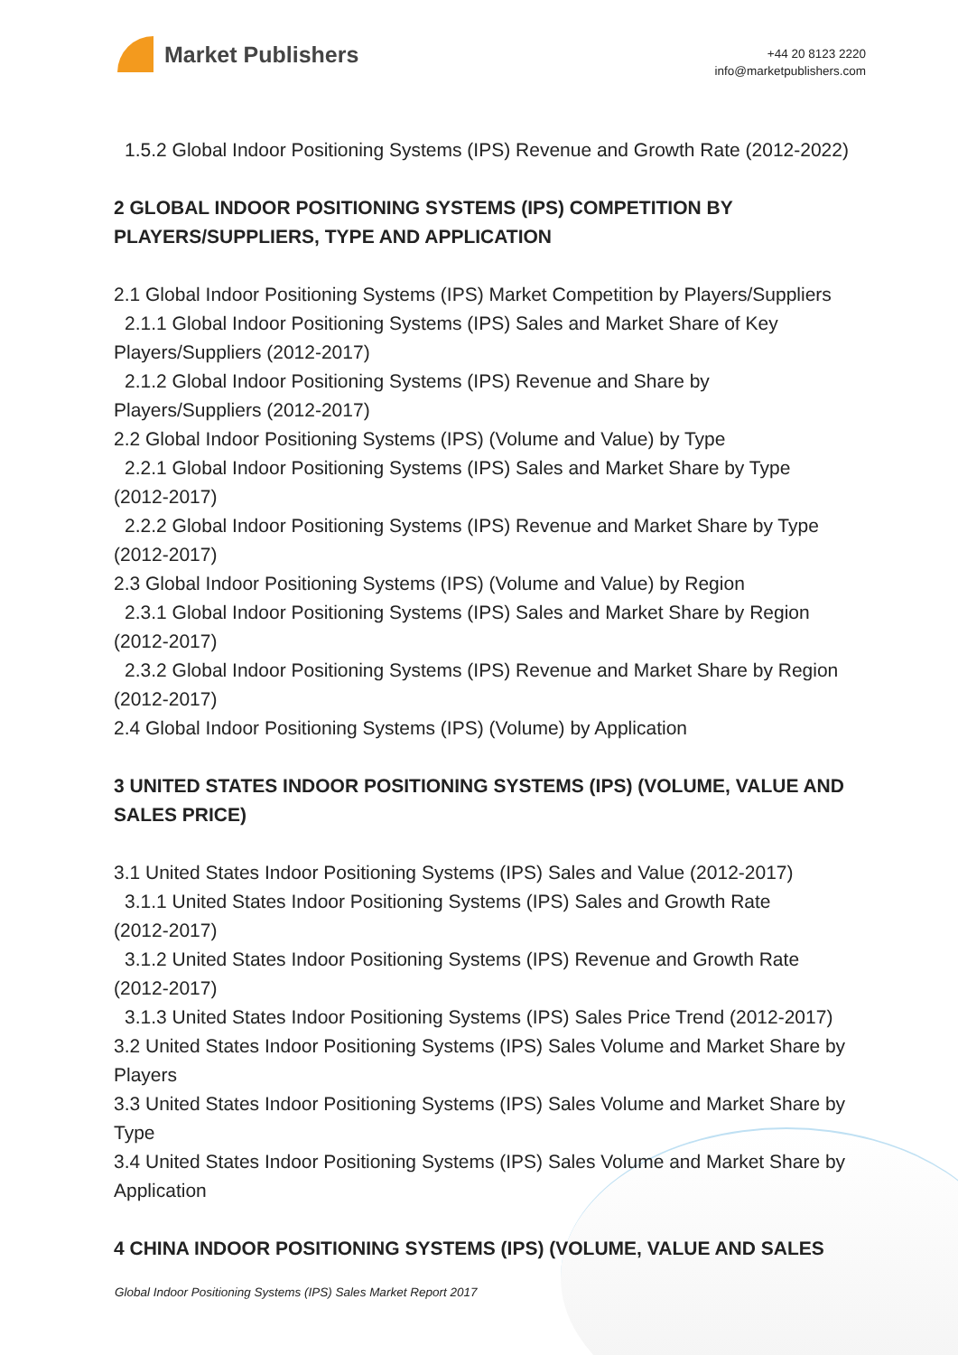Market Publishers
+44 20 8123 2220
info@marketpublishers.com
1.5.2 Global Indoor Positioning Systems (IPS) Revenue and Growth Rate (2012-2022)
2 GLOBAL INDOOR POSITIONING SYSTEMS (IPS) COMPETITION BY PLAYERS/SUPPLIERS, TYPE AND APPLICATION
2.1 Global Indoor Positioning Systems (IPS) Market Competition by Players/Suppliers
2.1.1 Global Indoor Positioning Systems (IPS) Sales and Market Share of Key
Players/Suppliers (2012-2017)
2.1.2 Global Indoor Positioning Systems (IPS) Revenue and Share by
Players/Suppliers (2012-2017)
2.2 Global Indoor Positioning Systems (IPS) (Volume and Value) by Type
2.2.1 Global Indoor Positioning Systems (IPS) Sales and Market Share by Type
(2012-2017)
2.2.2 Global Indoor Positioning Systems (IPS) Revenue and Market Share by Type
(2012-2017)
2.3 Global Indoor Positioning Systems (IPS) (Volume and Value) by Region
2.3.1 Global Indoor Positioning Systems (IPS) Sales and Market Share by Region
(2012-2017)
2.3.2 Global Indoor Positioning Systems (IPS) Revenue and Market Share by Region
(2012-2017)
2.4 Global Indoor Positioning Systems (IPS) (Volume) by Application
3 UNITED STATES INDOOR POSITIONING SYSTEMS (IPS) (VOLUME, VALUE AND SALES PRICE)
3.1 United States Indoor Positioning Systems (IPS) Sales and Value (2012-2017)
3.1.1 United States Indoor Positioning Systems (IPS) Sales and Growth Rate
(2012-2017)
3.1.2 United States Indoor Positioning Systems (IPS) Revenue and Growth Rate
(2012-2017)
3.1.3 United States Indoor Positioning Systems (IPS) Sales Price Trend (2012-2017)
3.2 United States Indoor Positioning Systems (IPS) Sales Volume and Market Share by Players
3.3 United States Indoor Positioning Systems (IPS) Sales Volume and Market Share by Type
3.4 United States Indoor Positioning Systems (IPS) Sales Volume and Market Share by Application
4 CHINA INDOOR POSITIONING SYSTEMS (IPS) (VOLUME, VALUE AND SALES
Global Indoor Positioning Systems (IPS) Sales Market Report 2017